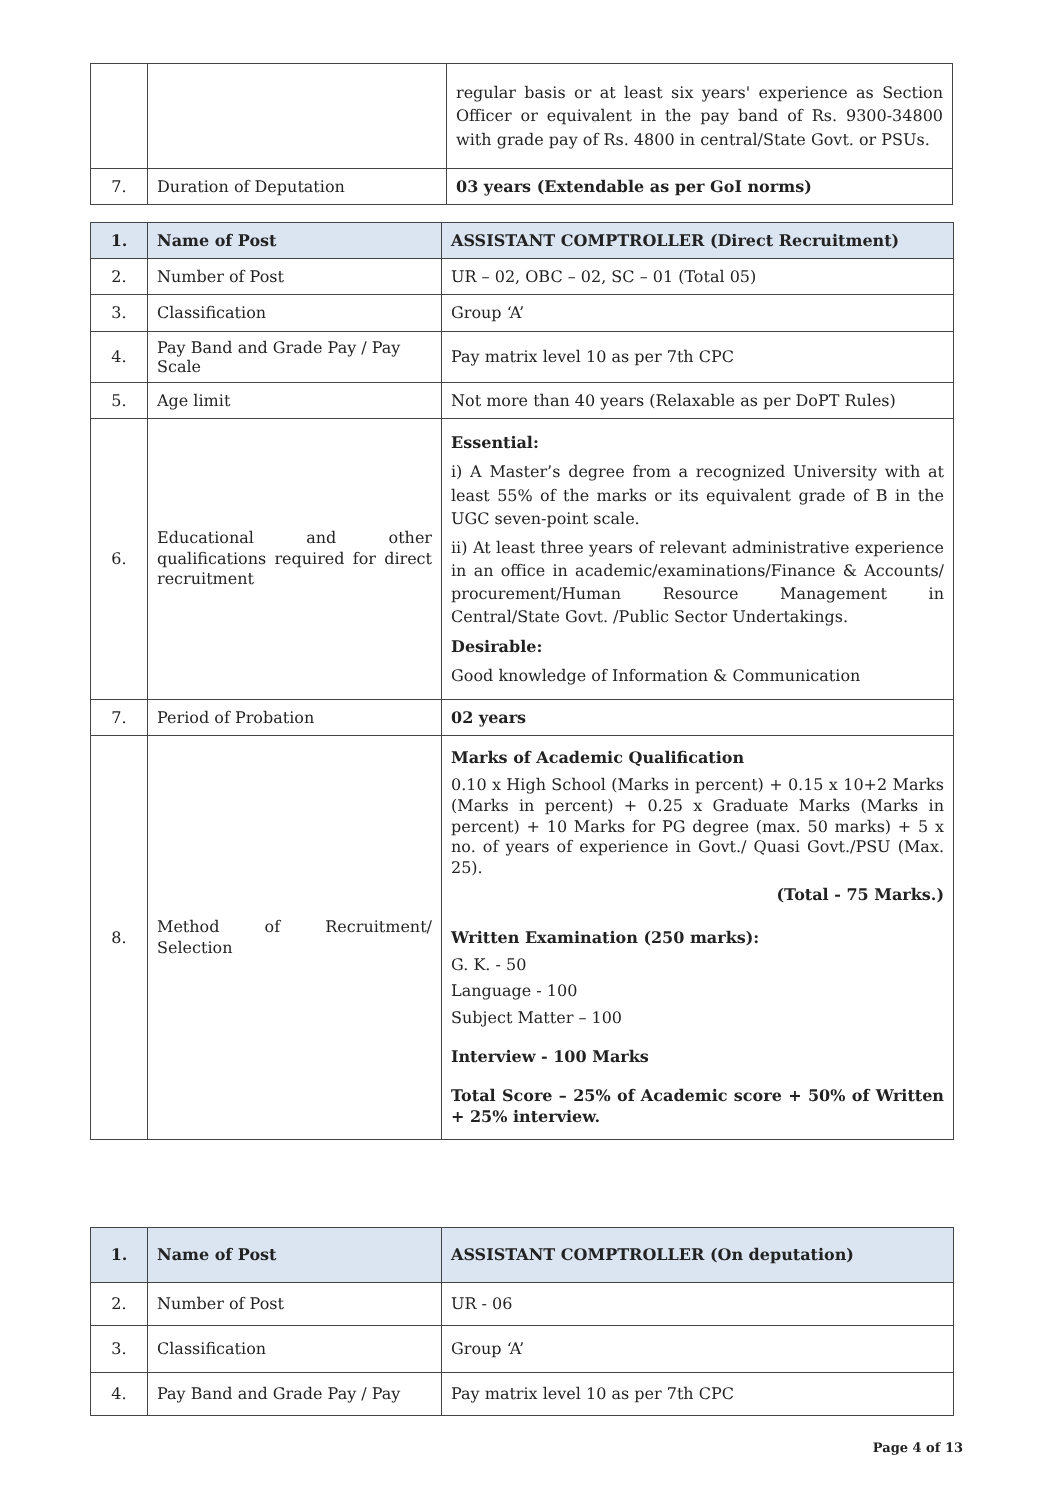| | | regular basis or at least six years' experience as Section Officer or equivalent in the pay band of Rs. 9300-34800 with grade pay of Rs. 4800 in central/State Govt. or PSUs. |
| 7. | Duration of Deputation | 03 years (Extendable as per GoI norms) |
| 1. | Name of Post | ASSISTANT COMPTROLLER (Direct Recruitment) |
| --- | --- | --- |
| 2. | Number of Post | UR – 02, OBC – 02, SC – 01 (Total 05) |
| 3. | Classification | Group ‘A’ |
| 4. | Pay Band and Grade Pay / Pay Scale | Pay matrix level 10 as per 7th CPC |
| 5. | Age limit | Not more than 40 years (Relaxable as per DoPT Rules) |
| 6. | Educational and other qualifications required for direct recruitment | Essential: i) A Master’s degree from a recognized University with at least 55% of the marks or its equivalent grade of B in the UGC seven-point scale. ii) At least three years of relevant administrative experience in an office in academic/examinations/Finance & Accounts/ procurement/Human Resource Management in Central/State Govt. /Public Sector Undertakings. Desirable: Good knowledge of Information & Communication |
| 7. | Period of Probation | 02 years |
| 8. | Method of Recruitment/ Selection | Marks of Academic Qualification 0.10 x High School (Marks in percent) + 0.15 x 10+2 Marks (Marks in percent) + 0.25 x Graduate Marks (Marks in percent) + 10 Marks for PG degree (max. 50 marks) + 5 x no. of years of experience in Govt./ Quasi Govt./PSU (Max. 25). (Total - 75 Marks.) Written Examination (250 marks): G. K. - 50 Language - 100 Subject Matter – 100 Interview - 100 Marks Total Score – 25% of Academic score + 50% of Written + 25% interview. |
| 1. | Name of Post | ASSISTANT COMPTROLLER (On deputation) |
| --- | --- | --- |
| 2. | Number of Post | UR - 06 |
| 3. | Classification | Group ‘A’ |
| 4. | Pay Band and Grade Pay / Pay | Pay matrix level 10 as per 7th CPC |
Page 4 of 13